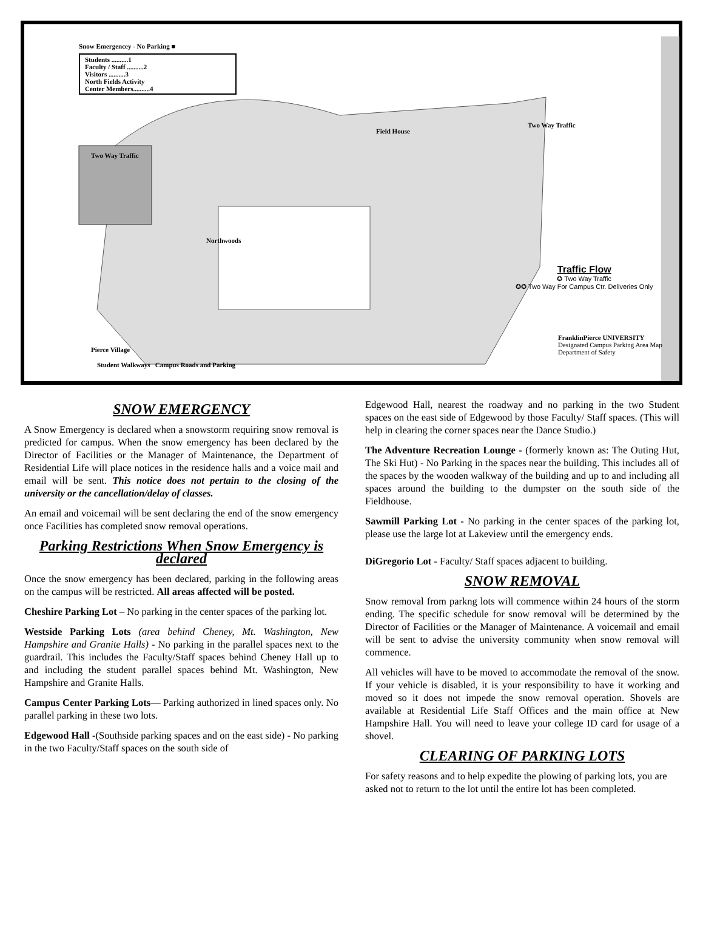Snow Emergencey - No Parking ■
Students ..........1
Faculty / Staff ..........2
Visitors ..........3
North Fields Activity
Center Members..........4
Two Way Traffic
Field House
Two Way Traffic
Northwoods
Pierce Village
Traffic Flow
✪ Two Way Traffic
✪✪ Two Way For Campus Ctr. Deliveries Only
FranklinPierce UNIVERSITY
Designated Campus Parking Area Map Department of Safety
Student Walkways Campus Roads and Parking
SNOW EMERGENCY
A Snow Emergency is declared when a snowstorm requiring snow removal is predicted for campus. When the snow emergency has been declared by the Director of Facilities or the Manager of Maintenance, the Department of Residential Life will place notices in the residence halls and a voice mail and email will be sent. This notice does not pertain to the closing of the university or the cancellation/delay of classes.
An email and voicemail will be sent declaring the end of the snow emergency once Facilities has completed snow removal operations.
Parking Restrictions When Snow Emergency is declared
Once the snow emergency has been declared, parking in the following areas on the campus will be restricted. All areas affected will be posted.
Cheshire Parking Lot – No parking in the center spaces of the parking lot.
Westside Parking Lots (area behind Cheney, Mt. Washington, New Hampshire and Granite Halls) - No parking in the parallel spaces next to the guardrail. This includes the Faculty/Staff spaces behind Cheney Hall up to and including the student parallel spaces behind Mt. Washington, New Hampshire and Granite Halls.
Campus Center Parking Lots— Parking authorized in lined spaces only. No parallel parking in these two lots.
Edgewood Hall -(Southside parking spaces and on the east side) - No parking in the two Faculty/Staff spaces on the south side of
Edgewood Hall, nearest the roadway and no parking in the two Student spaces on the east side of Edgewood by those Faculty/ Staff spaces. (This will help in clearing the corner spaces near the Dance Studio.)
The Adventure Recreation Lounge - (formerly known as: The Outing Hut, The Ski Hut) - No Parking in the spaces near the building. This includes all of the spaces by the wooden walkway of the building and up to and including all spaces around the building to the dumpster on the south side of the Fieldhouse.
Sawmill Parking Lot - No parking in the center spaces of the parking lot, please use the large lot at Lakeview until the emergency ends.
DiGregorio Lot - Faculty/ Staff spaces adjacent to building.
SNOW REMOVAL
Snow removal from parkng lots will commence within 24 hours of the storm ending. The specific schedule for snow removal will be determined by the Director of Facilities or the Manager of Maintenance. A voicemail and email will be sent to advise the university community when snow removal will commence.
All vehicles will have to be moved to accommodate the removal of the snow. If your vehicle is disabled, it is your responsibility to have it working and moved so it does not impede the snow removal operation. Shovels are available at Residential Life Staff Offices and the main office at New Hampshire Hall. You will need to leave your college ID card for usage of a shovel.
CLEARING OF PARKING LOTS
For safety reasons and to help expedite the plowing of parking lots, you are asked not to return to the lot until the entire lot has been completed.